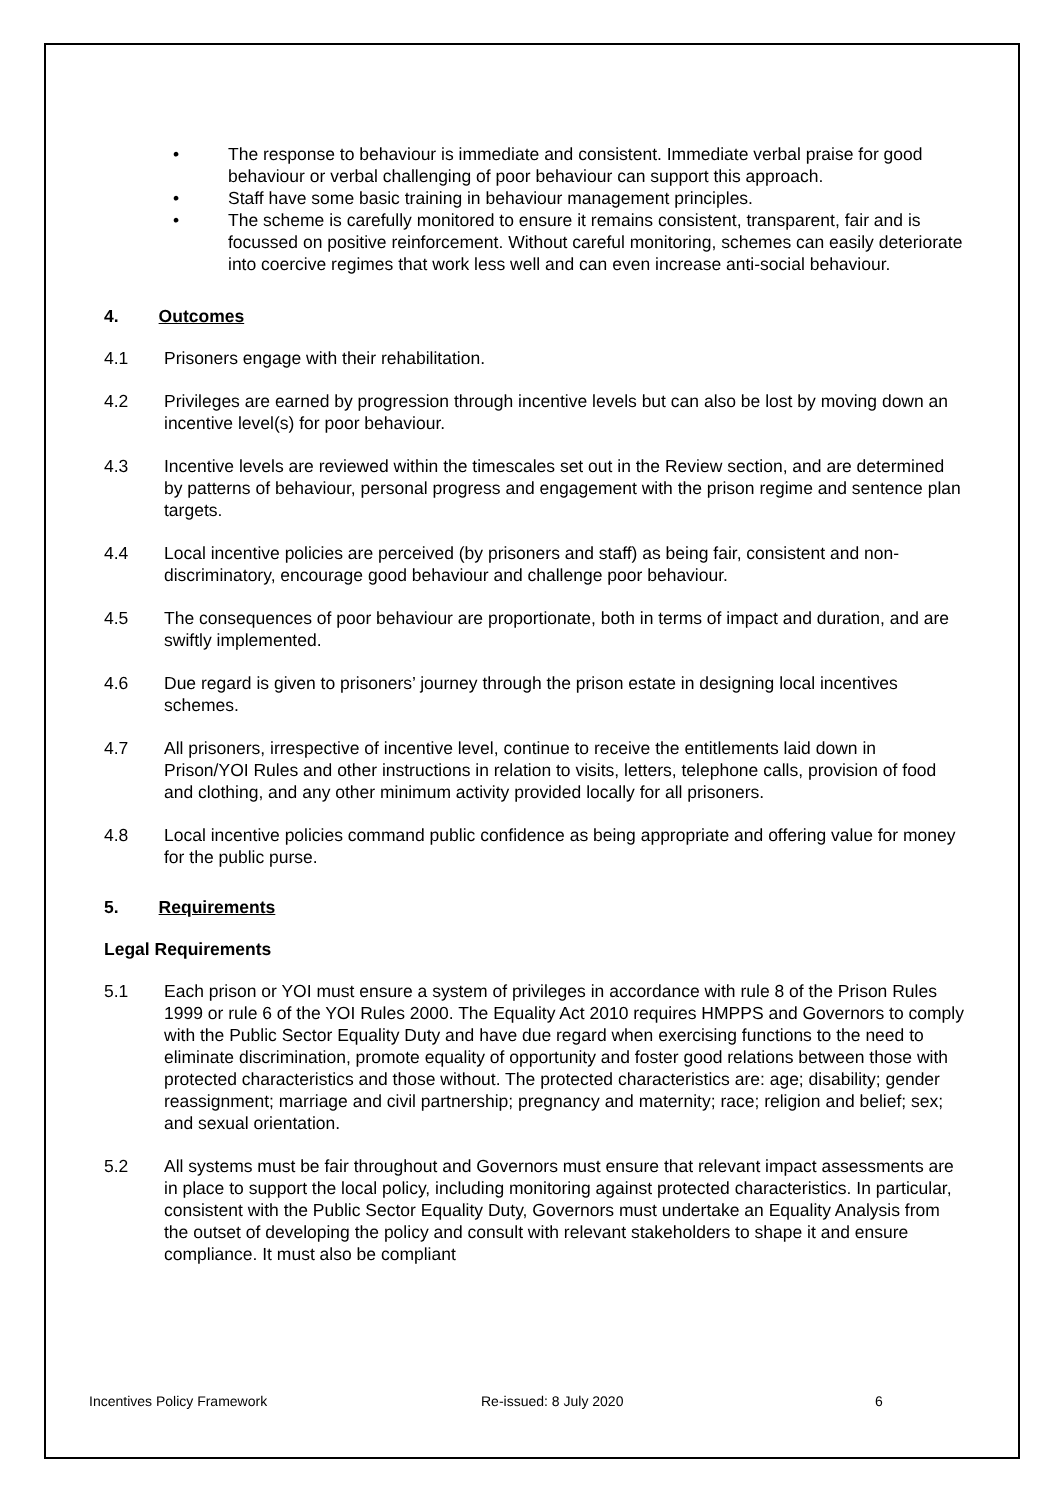• The response to behaviour is immediate and consistent. Immediate verbal praise for good behaviour or verbal challenging of poor behaviour can support this approach.
• Staff have some basic training in behaviour management principles.
• The scheme is carefully monitored to ensure it remains consistent, transparent, fair and is focussed on positive reinforcement. Without careful monitoring, schemes can easily deteriorate into coercive regimes that work less well and can even increase anti-social behaviour.
4. Outcomes
4.1 Prisoners engage with their rehabilitation.
4.2 Privileges are earned by progression through incentive levels but can also be lost by moving down an incentive level(s) for poor behaviour.
4.3 Incentive levels are reviewed within the timescales set out in the Review section, and are determined by patterns of behaviour, personal progress and engagement with the prison regime and sentence plan targets.
4.4 Local incentive policies are perceived (by prisoners and staff) as being fair, consistent and non-discriminatory, encourage good behaviour and challenge poor behaviour.
4.5 The consequences of poor behaviour are proportionate, both in terms of impact and duration, and are swiftly implemented.
4.6 Due regard is given to prisoners’ journey through the prison estate in designing local incentives schemes.
4.7 All prisoners, irrespective of incentive level, continue to receive the entitlements laid down in Prison/YOI Rules and other instructions in relation to visits, letters, telephone calls, provision of food and clothing, and any other minimum activity provided locally for all prisoners.
4.8 Local incentive policies command public confidence as being appropriate and offering value for money for the public purse.
5. Requirements
Legal Requirements
5.1 Each prison or YOI must ensure a system of privileges in accordance with rule 8 of the Prison Rules 1999 or rule 6 of the YOI Rules 2000. The Equality Act 2010 requires HMPPS and Governors to comply with the Public Sector Equality Duty and have due regard when exercising functions to the need to eliminate discrimination, promote equality of opportunity and foster good relations between those with protected characteristics and those without. The protected characteristics are: age; disability; gender reassignment; marriage and civil partnership; pregnancy and maternity; race; religion and belief; sex; and sexual orientation.
5.2 All systems must be fair throughout and Governors must ensure that relevant impact assessments are in place to support the local policy, including monitoring against protected characteristics. In particular, consistent with the Public Sector Equality Duty, Governors must undertake an Equality Analysis from the outset of developing the policy and consult with relevant stakeholders to shape it and ensure compliance. It must also be compliant
Incentives Policy Framework Re-issued: 8 July 2020 6